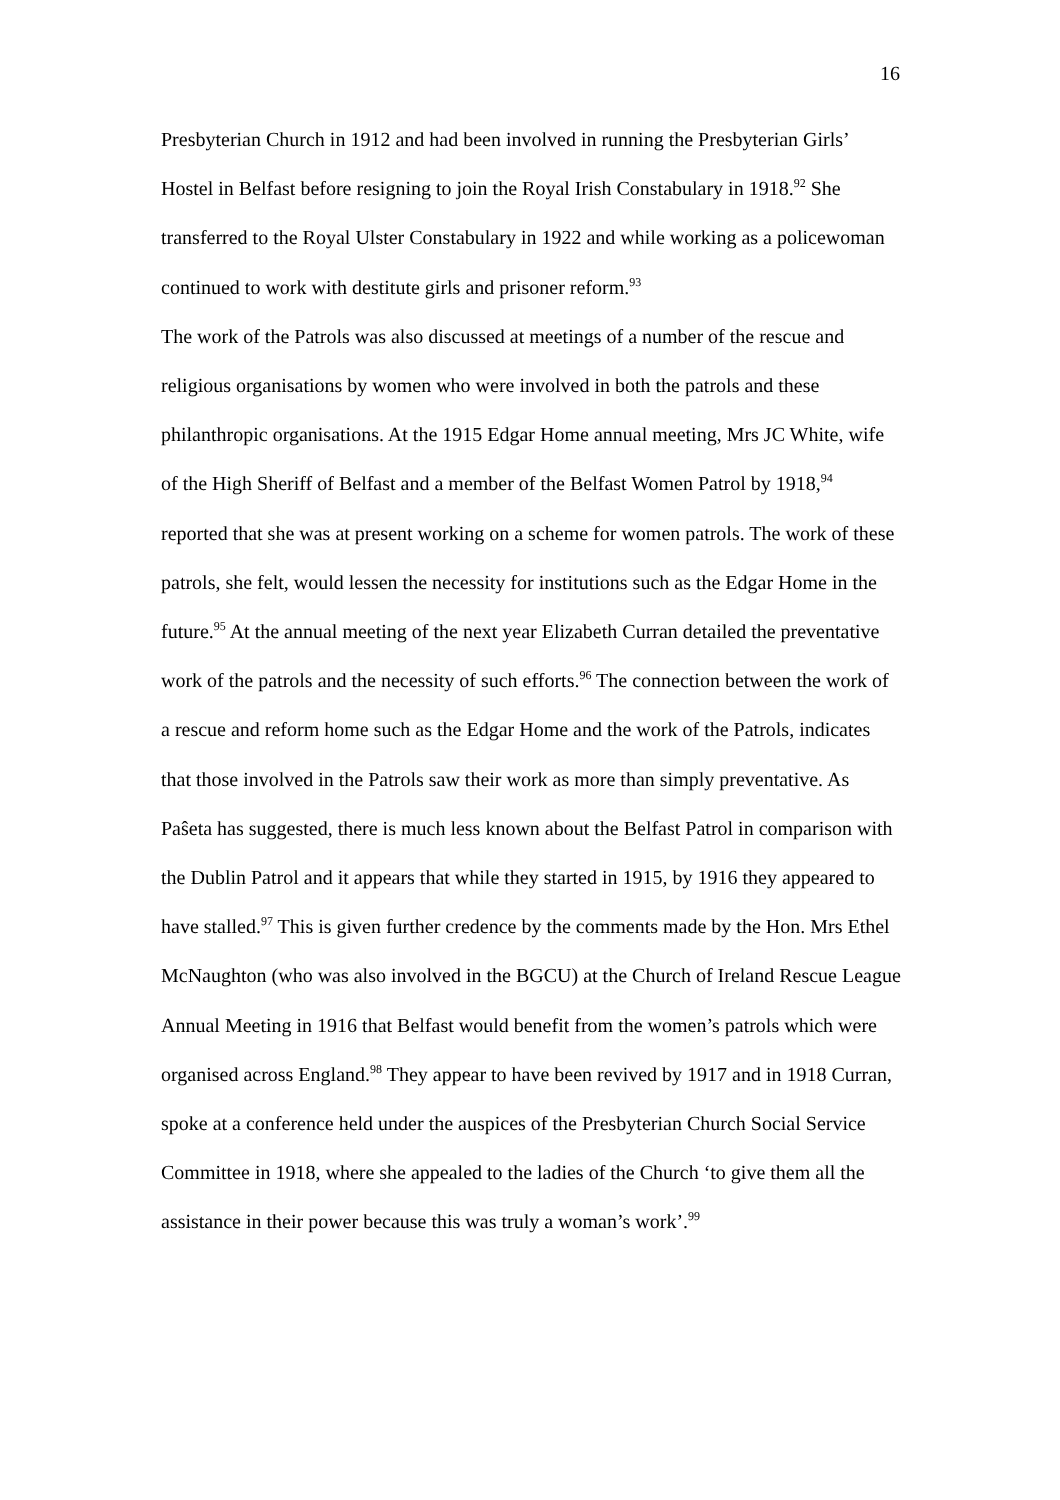16
Presbyterian Church in 1912 and had been involved in running the Presbyterian Girls’ Hostel in Belfast before resigning to join the Royal Irish Constabulary in 1918.<sup>92</sup> She transferred to the Royal Ulster Constabulary in 1922 and while working as a policewoman continued to work with destitute girls and prisoner reform.<sup>93</sup>
The work of the Patrols was also discussed at meetings of a number of the rescue and religious organisations by women who were involved in both the patrols and these philanthropic organisations. At the 1915 Edgar Home annual meeting, Mrs JC White, wife of the High Sheriff of Belfast and a member of the Belfast Women Patrol by 1918,<sup>94</sup> reported that she was at present working on a scheme for women patrols. The work of these patrols, she felt, would lessen the necessity for institutions such as the Edgar Home in the future.<sup>95</sup> At the annual meeting of the next year Elizabeth Curran detailed the preventative work of the patrols and the necessity of such efforts.<sup>96</sup> The connection between the work of a rescue and reform home such as the Edgar Home and the work of the Patrols, indicates that those involved in the Patrols saw their work as more than simply preventative. As Paŝeta has suggested, there is much less known about the Belfast Patrol in comparison with the Dublin Patrol and it appears that while they started in 1915, by 1916 they appeared to have stalled.<sup>97</sup> This is given further credence by the comments made by the Hon. Mrs Ethel McNaughton (who was also involved in the BGCU) at the Church of Ireland Rescue League Annual Meeting in 1916 that Belfast would benefit from the women’s patrols which were organised across England.<sup>98</sup> They appear to have been revived by 1917 and in 1918 Curran, spoke at a conference held under the auspices of the Presbyterian Church Social Service Committee in 1918, where she appealed to the ladies of the Church ‘to give them all the assistance in their power because this was truly a woman’s work’.<sup>99</sup>